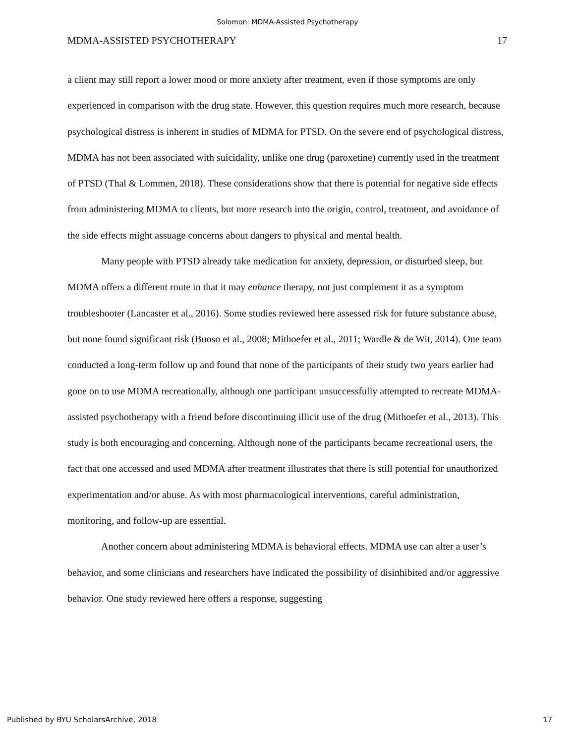Solomon: MDMA-Assisted Psychotherapy
MDMA-ASSISTED PSYCHOTHERAPY 17
a client may still report a lower mood or more anxiety after treatment, even if those symptoms are only experienced in comparison with the drug state. However, this question requires much more research, because psychological distress is inherent in studies of MDMA for PTSD. On the severe end of psychological distress, MDMA has not been associated with suicidality, unlike one drug (paroxetine) currently used in the treatment of PTSD (Thal & Lommen, 2018). These considerations show that there is potential for negative side effects from administering MDMA to clients, but more research into the origin, control, treatment, and avoidance of the side effects might assuage concerns about dangers to physical and mental health.
Many people with PTSD already take medication for anxiety, depression, or disturbed sleep, but MDMA offers a different route in that it may enhance therapy, not just complement it as a symptom troubleshooter (Lancaster et al., 2016). Some studies reviewed here assessed risk for future substance abuse, but none found significant risk (Buoso et al., 2008; Mithoefer et al., 2011; Wardle & de Wit, 2014). One team conducted a long-term follow up and found that none of the participants of their study two years earlier had gone on to use MDMA recreationally, although one participant unsuccessfully attempted to recreate MDMA-assisted psychotherapy with a friend before discontinuing illicit use of the drug (Mithoefer et al., 2013). This study is both encouraging and concerning. Although none of the participants became recreational users, the fact that one accessed and used MDMA after treatment illustrates that there is still potential for unauthorized experimentation and/or abuse. As with most pharmacological interventions, careful administration, monitoring, and follow-up are essential.
Another concern about administering MDMA is behavioral effects. MDMA use can alter a user’s behavior, and some clinicians and researchers have indicated the possibility of disinhibited and/or aggressive behavior. One study reviewed here offers a response, suggesting
Published by BYU ScholarsArchive, 2018 17